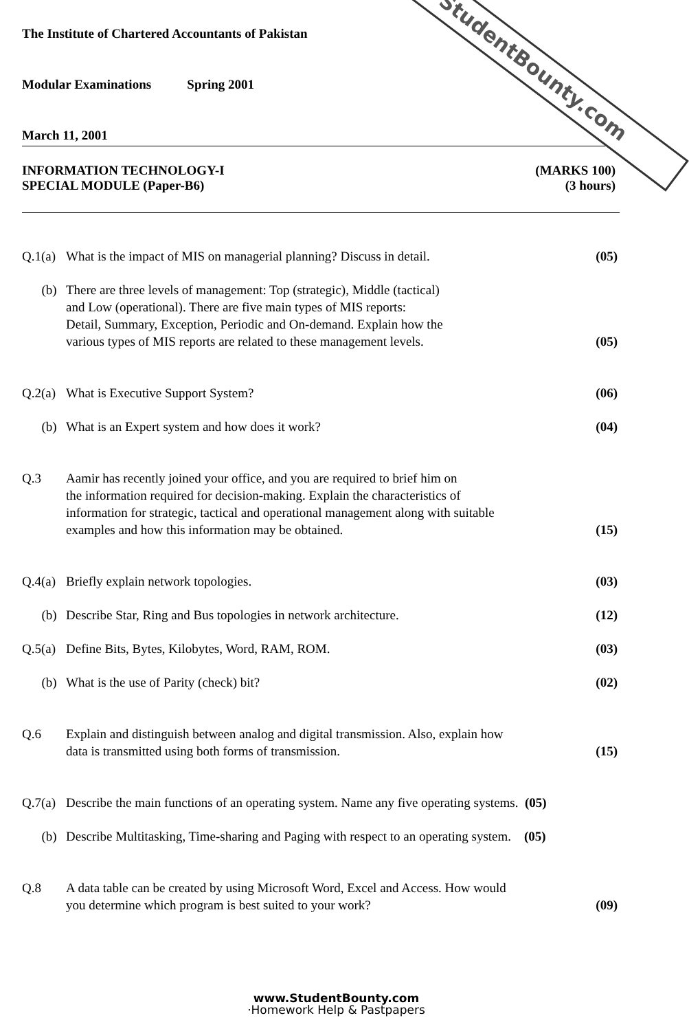StudentBounty.com
The Institute of Chartered Accountants of Pakistan
Modular Examinations Spring 2001
March 11, 2001
INFORMATION TECHNOLOGY-I (MARKS 100)
SPECIAL MODULE (Paper-B6) (3 hours)
Q.1(a) What is the impact of MIS on managerial planning? Discuss in detail. (05)
(b) There are three levels of management: Top (strategic), Middle (tactical)
and Low (operational). There are five main types of MIS reports:
Detail, Summary, Exception, Periodic and On-demand. Explain how the
various types of MIS reports are related to these management levels. (05)
Q.2(a) What is Executive Support System? (06)
(b) What is an Expert system and how does it work? (04)
Q.3 Aamir has recently joined your office, and you are required to brief him on
the information required for decision-making. Explain the characteristics of
information for strategic, tactical and operational management along with suitable
examples and how this information may be obtained. (15)
Q.4(a) Briefly explain network topologies. (03)
(b) Describe Star, Ring and Bus topologies in network architecture. (12)
Q.5(a) Define Bits, Bytes, Kilobytes, Word, RAM, ROM. (03)
(b) What is the use of Parity (check) bit? (02)
Q.6 Explain and distinguish between analog and digital transmission. Also, explain how
data is transmitted using both forms of transmission. (15)
Q.7(a) Describe the main functions of an operating system. Name any five operating systems. (05)
(b) Describe Multitasking, Time-sharing and Paging with respect to an operating system. (05)
Q.8 A data table can be created by using Microsoft Word, Excel and Access. How would
you determine which program is best suited to your work? (09)
www.StudentBounty.com
·Homework Help & Pastpapers